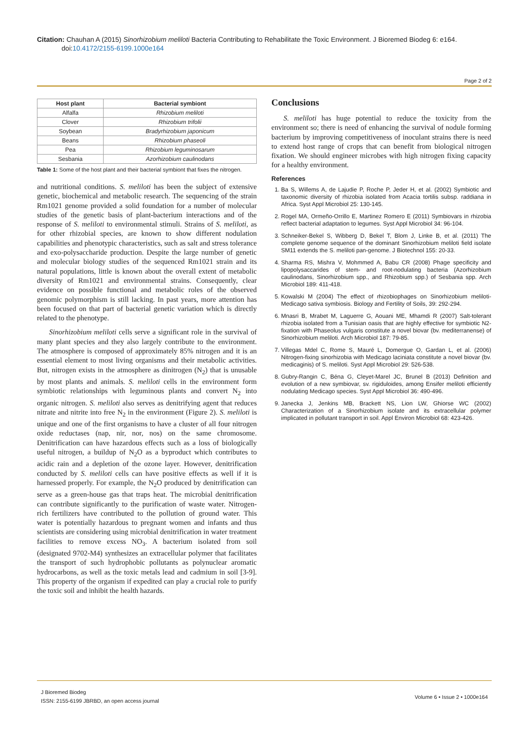Citation: Chauhan A (2015) Sinorhizobium meliloti Bacteria Contributing to Rehabilitate the Toxic Environment. J Bioremed Biodeg 6: e164.
doi:10.4172/2155-6199.1000e164
Page 2 of 2
| Host plant | Bacterial symbiont |
| --- | --- |
| Alfalfa | Rhizobium meliloti |
| Clover | Rhizobium trifolii |
| Soybean | Bradyrhizobium japonicum |
| Beans | Rhizobium phaseoli |
| Pea | Rhizobium leguminosarum |
| Sesbania | Azorhizobium caulinodans |
Table 1: Some of the host plant and their bacterial symbiont that fixes the nitrogen.
and nutritional conditions. S. meliloti has been the subject of extensive genetic, biochemical and metabolic research. The sequencing of the strain Rm1021 genome provided a solid foundation for a number of molecular studies of the genetic basis of plant-bacterium interactions and of the response of S. meliloti to environmental stimuli. Strains of S. meliloti, as for other rhizobial species, are known to show different nodulation capabilities and phenotypic characteristics, such as salt and stress tolerance and exo-polysaccharide production. Despite the large number of genetic and molecular biology studies of the sequenced Rm1021 strain and its natural populations, little is known about the overall extent of metabolic diversity of Rm1021 and environmental strains. Consequently, clear evidence on possible functional and metabolic roles of the observed genomic polymorphism is still lacking. In past years, more attention has been focused on that part of bacterial genetic variation which is directly related to the phenotype.
Sinorhizobium meliloti cells serve a significant role in the survival of many plant species and they also largely contribute to the environment. The atmosphere is composed of approximately 85% nitrogen and it is an essential element to most living organisms and their metabolic activities. But, nitrogen exists in the atmosphere as dinitrogen (N<sub>2</sub>) that is unusable by most plants and animals. S. meliloti cells in the environment form symbiotic relationships with leguminous plants and convert N<sub>2</sub> into organic nitrogen. S. meliloti also serves as denitrifying agent that reduces nitrate and nitrite into free N<sub>2</sub> in the environment (Figure 2). S. meliloti is unique and one of the first organisms to have a cluster of all four nitrogen oxide reductases (nap, nir, nor, nos) on the same chromosome. Denitrification can have hazardous effects such as a loss of biologically useful nitrogen, a buildup of N<sub>2</sub>O as a byproduct which contributes to acidic rain and a depletion of the ozone layer. However, denitrification conducted by S. meliloti cells can have positive effects as well if it is harnessed properly. For example, the N<sub>2</sub>O produced by denitrification can serve as a green-house gas that traps heat. The microbial denitrification can contribute significantly to the purification of waste water. Nitrogen-rich fertilizers have contributed to the pollution of ground water. This water is potentially hazardous to pregnant women and infants and thus scientists are considering using microbial denitrification in water treatment facilities to remove excess NO<sub>3</sub>. A bacterium isolated from soil (designated 9702-M4) synthesizes an extracellular polymer that facilitates the transport of such hydrophobic pollutants as polynuclear aromatic hydrocarbons, as well as the toxic metals lead and cadmium in soil [3-9]. This property of the organism if expedited can play a crucial role to purify the toxic soil and inhibit the health hazards.
Conclusions
S. meliloti has huge potential to reduce the toxicity from the environment so; there is need of enhancing the survival of nodule forming bacterium by improving competitiveness of inoculant strains there is need to extend host range of crops that can benefit from biological nitrogen fixation. We should engineer microbes with high nitrogen fixing capacity for a healthy environment.
References
1. Ba S, Willems A, de Lajudie P, Roche P, Jeder H, et al. (2002) Symbiotic and taxonomic diversity of rhizobia isolated from Acacia tortilis subsp. raddiana in Africa. Syst Appl Microbiol 25: 130-145.
2. Rogel MA, Ormeño-Orrillo E, Martinez Romero E (2011) Symbiovars in rhizobia reflect bacterial adaptation to legumes. Syst Appl Microbiol 34: 96-104.
3. Schneiker-Bekel S, Wibberg D, Bekel T, Blom J, Linke B, et al. (2011) The complete genome sequence of the dominant Sinorhizobium meliloti field isolate SM11 extends the S. meliloti pan-genome. J Biotechnol 155: 20-33.
4. Sharma RS, Mishra V, Mohmmed A, Babu CR (2008) Phage specificity and lipopolysaccarides of stem- and root-nodulating bacteria (Azorhizobium caulinodans, Sinorhizobium spp., and Rhizobium spp.) of Sesbania spp. Arch Microbiol 189: 411-418.
5. Kowalski M (2004) The effect of rhizobiophages on Sinorhizobium meliloti-Medicago sativa symbiosis. Biology and Fertility of Soils, 39: 292-294.
6. Mnasri B, Mrabet M, Laguerre G, Aouani ME, Mhamdi R (2007) Salt-tolerant rhizobia isolated from a Tunisian oasis that are highly effective for symbiotic N2-fixation with Phaseolus vulgaris constitute a novel biovar (bv. mediterranense) of Sinorhizobium meliloti. Arch Microbiol 187: 79-85.
7. Villegas Mdel C, Rome S, Mauré L, Domergue O, Gardan L, et al. (2006) Nitrogen-fixing sinorhizobia with Medicago laciniata constitute a novel biovar (bv. medicaginis) of S. meliloti. Syst Appl Microbiol 29: 526-538.
8. Gubry-Rangin C, Béna G, Cleyet-Marel JC, Brunel B (2013) Definition and evolution of a new symbiovar, sv. rigiduloides, among Ensifer meliloti efficiently nodulating Medicago species. Syst Appl Microbiol 36: 490-496.
9. Janecka J, Jenkins MB, Brackett NS, Lion LW, Ghiorse WC (2002) Characterization of a Sinorhizobium isolate and its extracellular polymer implicated in pollutant transport in soil. Appl Environ Microbiol 68: 423-426.
J Bioremed Biodeg
ISSN: 2155-6199 JBRBD, an open access journal
Volume 6 • Issue 2 • 1000e164